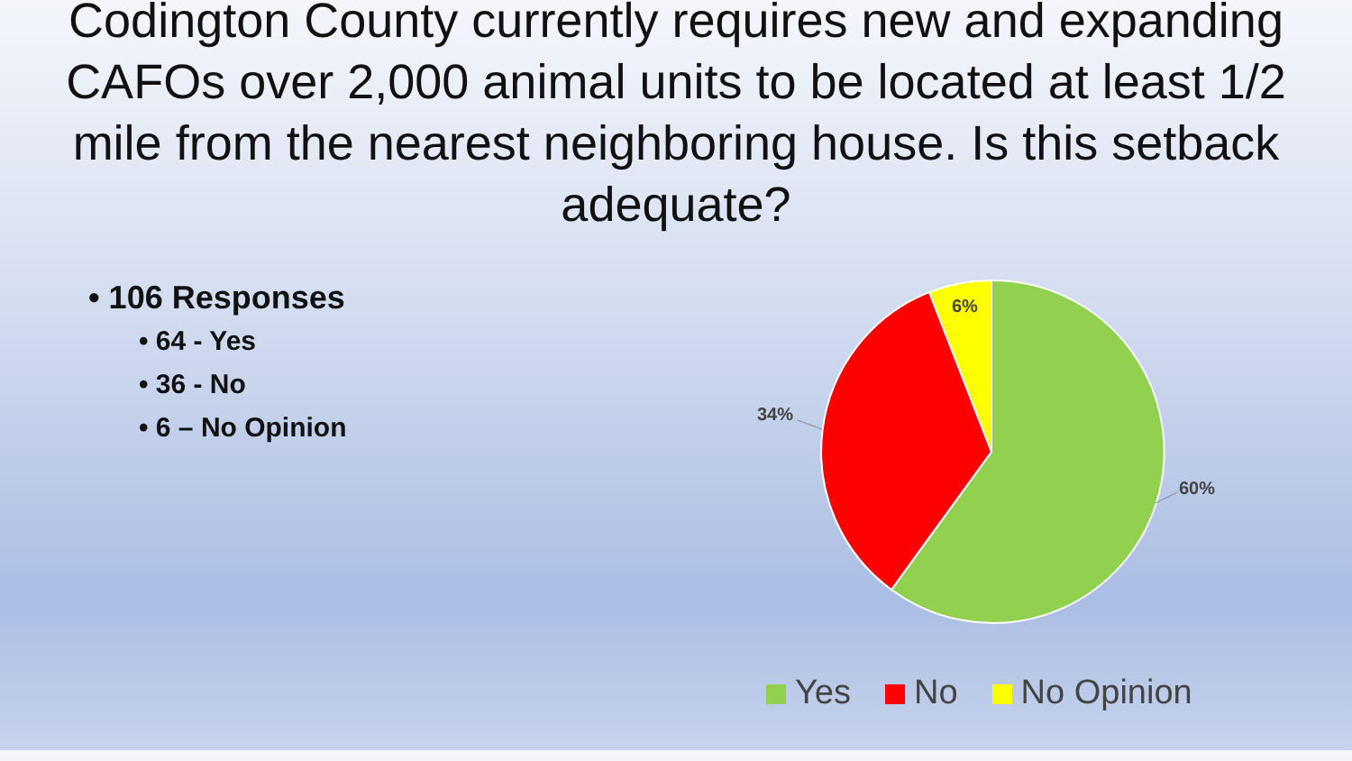Codington County currently requires new and expanding CAFOs over 2,000 animal units to be located at least 1/2 mile from the nearest neighboring house. Is this setback adequate?
• 106 Responses
• 64 - Yes
• 36 - No
• 6 – No Opinion
6%
34%
60%
Yes No No Opinion